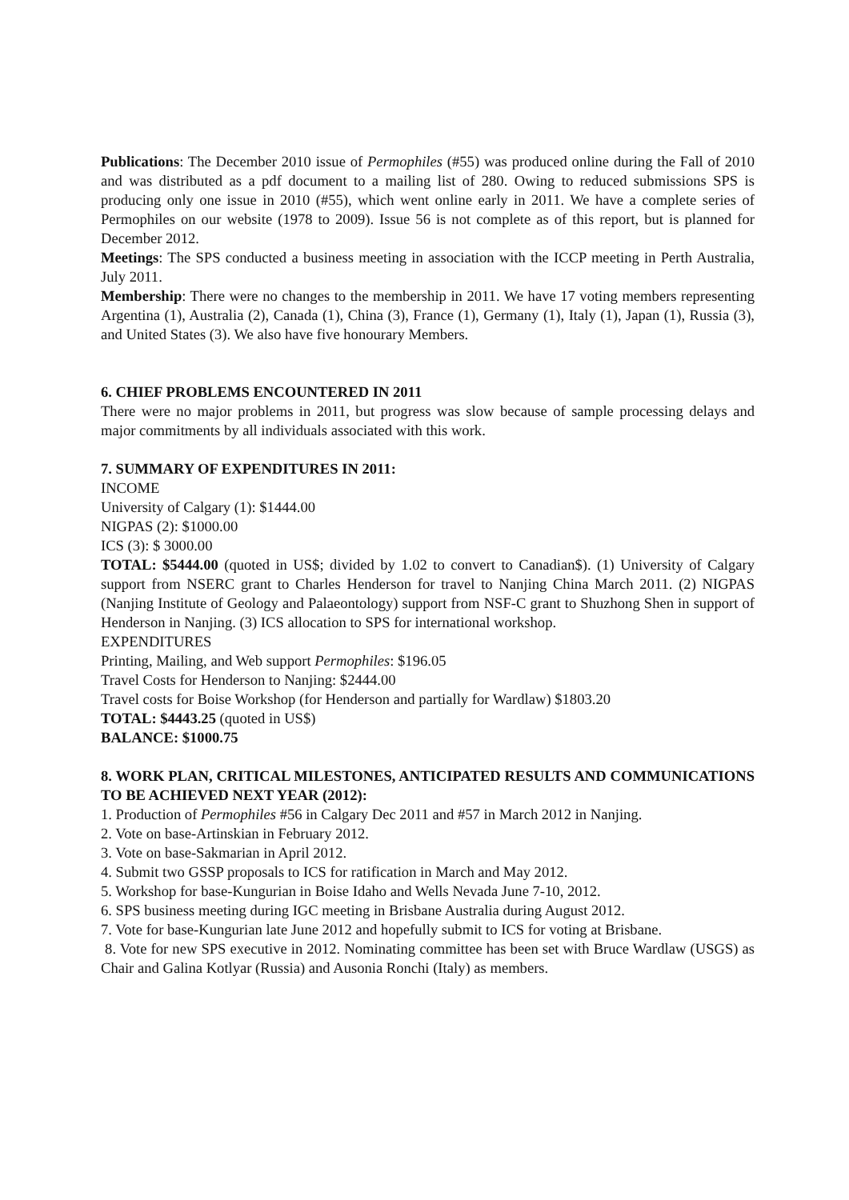Publications: The December 2010 issue of Permophiles (#55) was produced online during the Fall of 2010 and was distributed as a pdf document to a mailing list of 280. Owing to reduced submissions SPS is producing only one issue in 2010 (#55), which went online early in 2011. We have a complete series of Permophiles on our website (1978 to 2009). Issue 56 is not complete as of this report, but is planned for December 2012.
Meetings: The SPS conducted a business meeting in association with the ICCP meeting in Perth Australia, July 2011.
Membership: There were no changes to the membership in 2011. We have 17 voting members representing Argentina (1), Australia (2), Canada (1), China (3), France (1), Germany (1), Italy (1), Japan (1), Russia (3), and United States (3). We also have five honourary Members.
6. CHIEF PROBLEMS ENCOUNTERED IN 2011
There were no major problems in 2011, but progress was slow because of sample processing delays and major commitments by all individuals associated with this work.
7. SUMMARY OF EXPENDITURES IN 2011:
INCOME
University of Calgary (1): $1444.00
NIGPAS (2): $1000.00
ICS (3): $ 3000.00
TOTAL: $5444.00 (quoted in US$; divided by 1.02 to convert to Canadian$). (1) University of Calgary support from NSERC grant to Charles Henderson for travel to Nanjing China March 2011. (2) NIGPAS (Nanjing Institute of Geology and Palaeontology) support from NSF-C grant to Shuzhong Shen in support of Henderson in Nanjing. (3) ICS allocation to SPS for international workshop.
EXPENDITURES
Printing, Mailing, and Web support Permophiles: $196.05
Travel Costs for Henderson to Nanjing: $2444.00
Travel costs for Boise Workshop (for Henderson and partially for Wardlaw) $1803.20
TOTAL: $4443.25 (quoted in US$)
BALANCE: $1000.75
8. WORK PLAN, CRITICAL MILESTONES, ANTICIPATED RESULTS AND COMMUNICATIONS TO BE ACHIEVED NEXT YEAR (2012):
1. Production of Permophiles #56 in Calgary Dec 2011 and #57 in March 2012 in Nanjing.
2. Vote on base-Artinskian in February 2012.
3. Vote on base-Sakmarian in April 2012.
4. Submit two GSSP proposals to ICS for ratification in March and May 2012.
5. Workshop for base-Kungurian in Boise Idaho and Wells Nevada June 7-10, 2012.
6. SPS business meeting during IGC meeting in Brisbane Australia during August 2012.
7. Vote for base-Kungurian late June 2012 and hopefully submit to ICS for voting at Brisbane.
8. Vote for new SPS executive in 2012. Nominating committee has been set with Bruce Wardlaw (USGS) as Chair and Galina Kotlyar (Russia) and Ausonia Ronchi (Italy) as members.